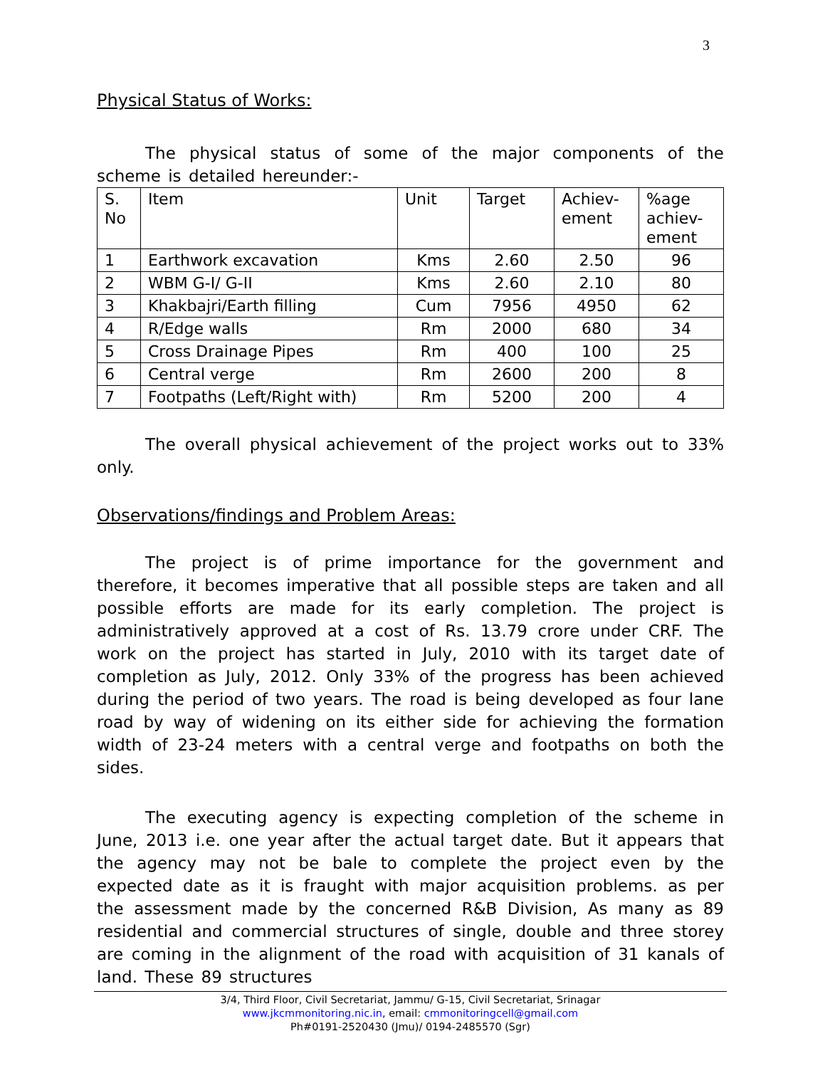3
Physical Status of Works:
The physical status of some of the major components of the scheme is detailed hereunder:-
| S. No | Item | Unit | Target | Achiev-ement | %age achiev-ement |
| --- | --- | --- | --- | --- | --- |
| 1 | Earthwork excavation | Kms | 2.60 | 2.50 | 96 |
| 2 | WBM G-I/ G-II | Kms | 2.60 | 2.10 | 80 |
| 3 | Khakbajri/Earth filling | Cum | 7956 | 4950 | 62 |
| 4 | R/Edge walls | Rm | 2000 | 680 | 34 |
| 5 | Cross Drainage Pipes | Rm | 400 | 100 | 25 |
| 6 | Central verge | Rm | 2600 | 200 | 8 |
| 7 | Footpaths (Left/Right with) | Rm | 5200 | 200 | 4 |
The overall physical achievement of the project works out to 33% only.
Observations/findings and Problem Areas:
The project is of prime importance for the government and therefore, it becomes imperative that all possible steps are taken and all possible efforts are made for its early completion. The project is administratively approved at a cost of Rs. 13.79 crore under CRF. The work on the project has started in July, 2010 with its target date of completion as July, 2012. Only 33% of the progress has been achieved during the period of two years. The road is being developed as four lane road by way of widening on its either side for achieving the formation width of 23-24 meters with a central verge and footpaths on both the sides.
The executing agency is expecting completion of the scheme in June, 2013 i.e. one year after the actual target date. But it appears that the agency may not be bale to complete the project even by the expected date as it is fraught with major acquisition problems. as per the assessment made by the concerned R&B Division, As many as 89 residential and commercial structures of single, double and three storey are coming in the alignment of the road with acquisition of 31 kanals of land. These 89 structures
3/4, Third Floor, Civil Secretariat, Jammu/ G-15, Civil Secretariat, Srinagar
www.jkcmmonitoring.nic.in, email: cmmonitoringcell@gmail.com
Ph#0191-2520430 (Jmu)/ 0194-2485570 (Sgr)